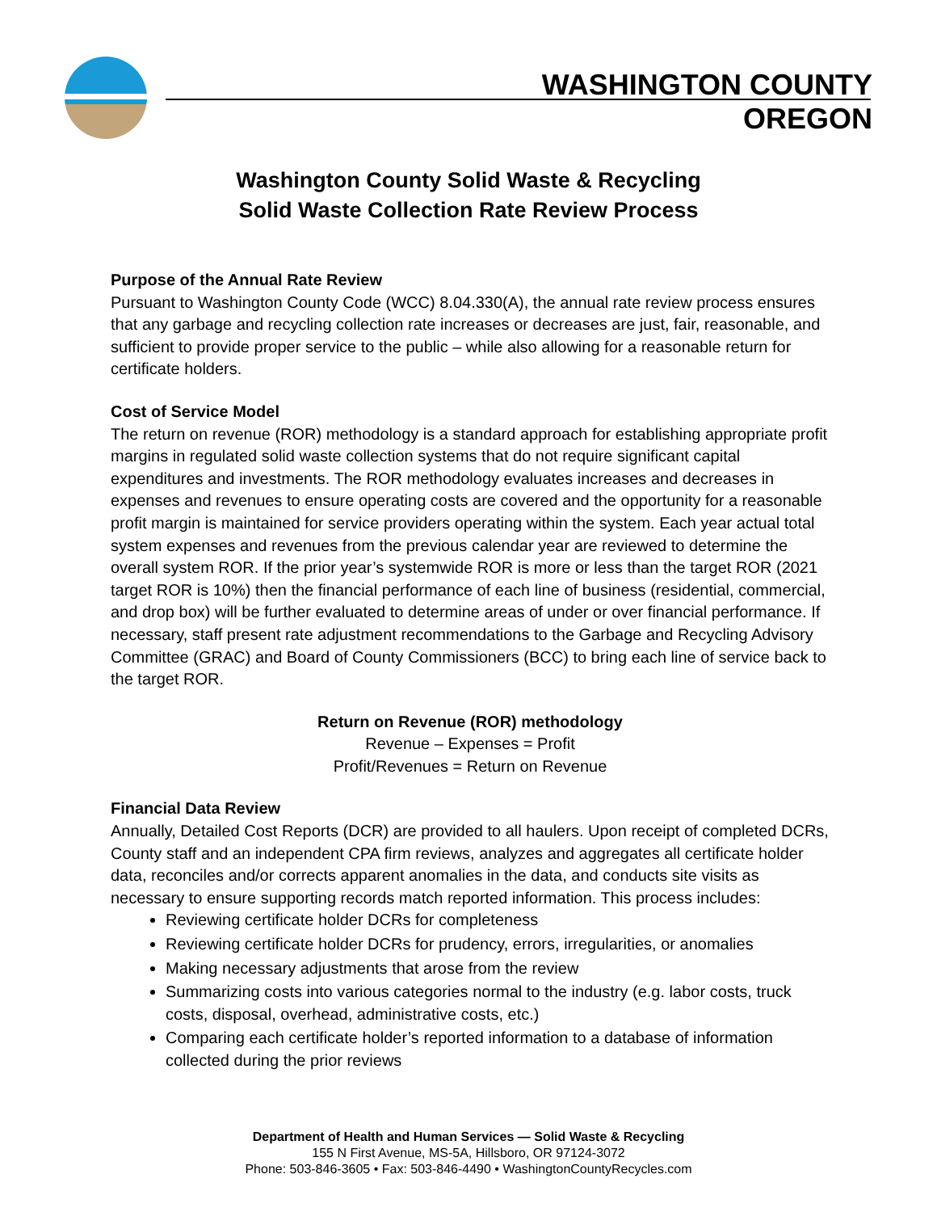WASHINGTON COUNTY
OREGON
Washington County Solid Waste & Recycling
Solid Waste Collection Rate Review Process
Purpose of the Annual Rate Review
Pursuant to Washington County Code (WCC) 8.04.330(A), the annual rate review process ensures that any garbage and recycling collection rate increases or decreases are just, fair, reasonable, and sufficient to provide proper service to the public – while also allowing for a reasonable return for certificate holders.
Cost of Service Model
The return on revenue (ROR) methodology is a standard approach for establishing appropriate profit margins in regulated solid waste collection systems that do not require significant capital expenditures and investments. The ROR methodology evaluates increases and decreases in expenses and revenues to ensure operating costs are covered and the opportunity for a reasonable profit margin is maintained for service providers operating within the system. Each year actual total system expenses and revenues from the previous calendar year are reviewed to determine the overall system ROR. If the prior year’s systemwide ROR is more or less than the target ROR (2021 target ROR is 10%) then the financial performance of each line of business (residential, commercial, and drop box) will be further evaluated to determine areas of under or over financial performance. If necessary, staff present rate adjustment recommendations to the Garbage and Recycling Advisory Committee (GRAC) and Board of County Commissioners (BCC) to bring each line of service back to the target ROR.
Return on Revenue (ROR) methodology
Revenue – Expenses = Profit
Profit/Revenues = Return on Revenue
Financial Data Review
Annually, Detailed Cost Reports (DCR) are provided to all haulers. Upon receipt of completed DCRs, County staff and an independent CPA firm reviews, analyzes and aggregates all certificate holder data, reconciles and/or corrects apparent anomalies in the data, and conducts site visits as necessary to ensure supporting records match reported information. This process includes:
Reviewing certificate holder DCRs for completeness
Reviewing certificate holder DCRs for prudency, errors, irregularities, or anomalies
Making necessary adjustments that arose from the review
Summarizing costs into various categories normal to the industry (e.g. labor costs, truck costs, disposal, overhead, administrative costs, etc.)
Comparing each certificate holder’s reported information to a database of information collected during the prior reviews
Department of Health and Human Services — Solid Waste & Recycling
155 N First Avenue, MS-5A, Hillsboro, OR 97124-3072
Phone: 503-846-3605 • Fax: 503-846-4490 • WashingtonCountyRecycles.com